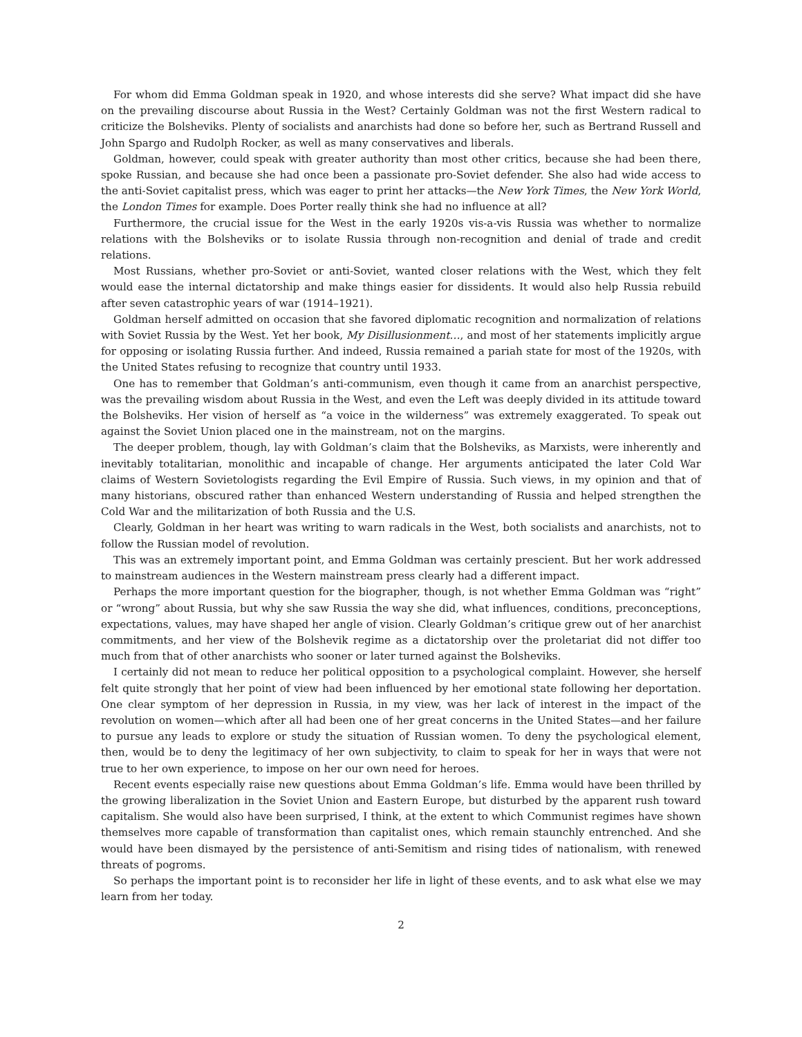For whom did Emma Goldman speak in 1920, and whose interests did she serve? What impact did she have on the prevailing discourse about Russia in the West? Certainly Goldman was not the first Western radical to criticize the Bolsheviks. Plenty of socialists and anarchists had done so before her, such as Bertrand Russell and John Spargo and Rudolph Rocker, as well as many conservatives and liberals.
Goldman, however, could speak with greater authority than most other critics, because she had been there, spoke Russian, and because she had once been a passionate pro-Soviet defender. She also had wide access to the anti-Soviet capitalist press, which was eager to print her attacks—the New York Times, the New York World, the London Times for example. Does Porter really think she had no influence at all?
Furthermore, the crucial issue for the West in the early 1920s vis-a-vis Russia was whether to normalize relations with the Bolsheviks or to isolate Russia through non-recognition and denial of trade and credit relations.
Most Russians, whether pro-Soviet or anti-Soviet, wanted closer relations with the West, which they felt would ease the internal dictatorship and make things easier for dissidents. It would also help Russia rebuild after seven catastrophic years of war (1914–1921).
Goldman herself admitted on occasion that she favored diplomatic recognition and normalization of relations with Soviet Russia by the West. Yet her book, My Disillusionment…, and most of her statements implicitly argue for opposing or isolating Russia further. And indeed, Russia remained a pariah state for most of the 1920s, with the United States refusing to recognize that country until 1933.
One has to remember that Goldman’s anti-communism, even though it came from an anarchist perspective, was the prevailing wisdom about Russia in the West, and even the Left was deeply divided in its attitude toward the Bolsheviks. Her vision of herself as “a voice in the wilderness” was extremely exaggerated. To speak out against the Soviet Union placed one in the mainstream, not on the margins.
The deeper problem, though, lay with Goldman’s claim that the Bolsheviks, as Marxists, were inherently and inevitably totalitarian, monolithic and incapable of change. Her arguments anticipated the later Cold War claims of Western Sovietologists regarding the Evil Empire of Russia. Such views, in my opinion and that of many historians, obscured rather than enhanced Western understanding of Russia and helped strengthen the Cold War and the militarization of both Russia and the U.S.
Clearly, Goldman in her heart was writing to warn radicals in the West, both socialists and anarchists, not to follow the Russian model of revolution.
This was an extremely important point, and Emma Goldman was certainly prescient. But her work addressed to mainstream audiences in the Western mainstream press clearly had a different impact.
Perhaps the more important question for the biographer, though, is not whether Emma Goldman was “right” or “wrong” about Russia, but why she saw Russia the way she did, what influences, conditions, preconceptions, expectations, values, may have shaped her angle of vision. Clearly Goldman’s critique grew out of her anarchist commitments, and her view of the Bolshevik regime as a dictatorship over the proletariat did not differ too much from that of other anarchists who sooner or later turned against the Bolsheviks.
I certainly did not mean to reduce her political opposition to a psychological complaint. However, she herself felt quite strongly that her point of view had been influenced by her emotional state following her deportation. One clear symptom of her depression in Russia, in my view, was her lack of interest in the impact of the revolution on women—which after all had been one of her great concerns in the United States—and her failure to pursue any leads to explore or study the situation of Russian women. To deny the psychological element, then, would be to deny the legitimacy of her own subjectivity, to claim to speak for her in ways that were not true to her own experience, to impose on her our own need for heroes.
Recent events especially raise new questions about Emma Goldman’s life. Emma would have been thrilled by the growing liberalization in the Soviet Union and Eastern Europe, but disturbed by the apparent rush toward capitalism. She would also have been surprised, I think, at the extent to which Communist regimes have shown themselves more capable of transformation than capitalist ones, which remain staunchly entrenched. And she would have been dismayed by the persistence of anti-Semitism and rising tides of nationalism, with renewed threats of pogroms.
So perhaps the important point is to reconsider her life in light of these events, and to ask what else we may learn from her today.
2